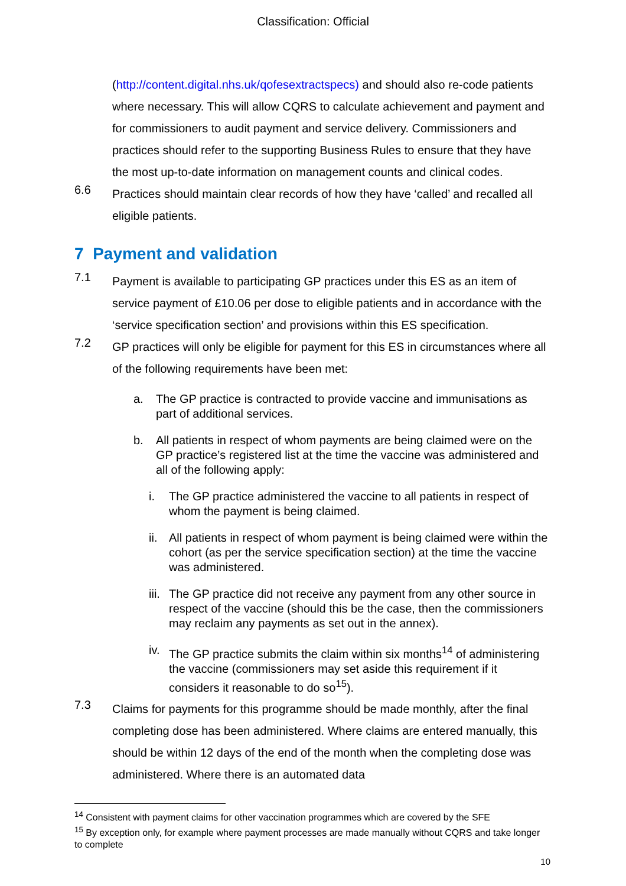Classification: Official
(http://content.digital.nhs.uk/qofesextractspecs) and should also re-code patients where necessary. This will allow CQRS to calculate achievement and payment and for commissioners to audit payment and service delivery. Commissioners and practices should refer to the supporting Business Rules to ensure that they have the most up-to-date information on management counts and clinical codes.
6.6
Practices should maintain clear records of how they have ‘called’ and recalled all eligible patients.
7 Payment and validation
7.1
Payment is available to participating GP practices under this ES as an item of service payment of £10.06 per dose to eligible patients and in accordance with the ‘service specification section’ and provisions within this ES specification.
7.2
GP practices will only be eligible for payment for this ES in circumstances where all of the following requirements have been met:
a. The GP practice is contracted to provide vaccine and immunisations as part of additional services.
b. All patients in respect of whom payments are being claimed were on the GP practice’s registered list at the time the vaccine was administered and all of the following apply:
i. The GP practice administered the vaccine to all patients in respect of whom the payment is being claimed.
ii.
All patients in respect of whom payment is being claimed were within the cohort (as per the service specification section) at the time the vaccine was administered.
iii.
The GP practice did not receive any payment from any other source in respect of the vaccine (should this be the case, then the commissioners may reclaim any payments as set out in the annex).
iv.
The GP practice submits the claim within six months<sup>14</sup> of administering the vaccine (commissioners may set aside this requirement if it considers it reasonable to do so<sup>15</sup>).
7.3
Claims for payments for this programme should be made monthly, after the final completing dose has been administered. Where claims are entered manually, this should be within 12 days of the end of the month when the completing dose was administered. Where there is an automated data
<sup>14</sup> Consistent with payment claims for other vaccination programmes which are covered by the SFE
<sup>15</sup> By exception only, for example where payment processes are made manually without CQRS and take longer to complete
10